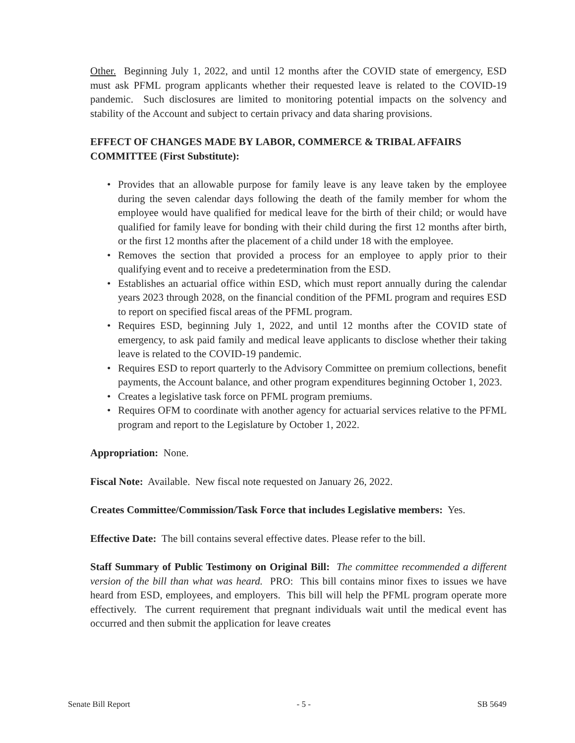Other. Beginning July 1, 2022, and until 12 months after the COVID state of emergency, ESD must ask PFML program applicants whether their requested leave is related to the COVID-19 pandemic. Such disclosures are limited to monitoring potential impacts on the solvency and stability of the Account and subject to certain privacy and data sharing provisions.
EFFECT OF CHANGES MADE BY LABOR, COMMERCE & TRIBAL AFFAIRS COMMITTEE (First Substitute):
• Provides that an allowable purpose for family leave is any leave taken by the employee during the seven calendar days following the death of the family member for whom the employee would have qualified for medical leave for the birth of their child; or would have qualified for family leave for bonding with their child during the first 12 months after birth, or the first 12 months after the placement of a child under 18 with the employee.
• Removes the section that provided a process for an employee to apply prior to their qualifying event and to receive a predetermination from the ESD.
• Establishes an actuarial office within ESD, which must report annually during the calendar years 2023 through 2028, on the financial condition of the PFML program and requires ESD to report on specified fiscal areas of the PFML program.
• Requires ESD, beginning July 1, 2022, and until 12 months after the COVID state of emergency, to ask paid family and medical leave applicants to disclose whether their taking leave is related to the COVID-19 pandemic.
• Requires ESD to report quarterly to the Advisory Committee on premium collections, benefit payments, the Account balance, and other program expenditures beginning October 1, 2023.
• Creates a legislative task force on PFML program premiums.
• Requires OFM to coordinate with another agency for actuarial services relative to the PFML program and report to the Legislature by October 1, 2022.
Appropriation: None.
Fiscal Note: Available. New fiscal note requested on January 26, 2022.
Creates Committee/Commission/Task Force that includes Legislative members: Yes.
Effective Date: The bill contains several effective dates. Please refer to the bill.
Staff Summary of Public Testimony on Original Bill: The committee recommended a different version of the bill than what was heard. PRO: This bill contains minor fixes to issues we have heard from ESD, employees, and employers. This bill will help the PFML program operate more effectively. The current requirement that pregnant individuals wait until the medical event has occurred and then submit the application for leave creates
Senate Bill Report - 5 - SB 5649